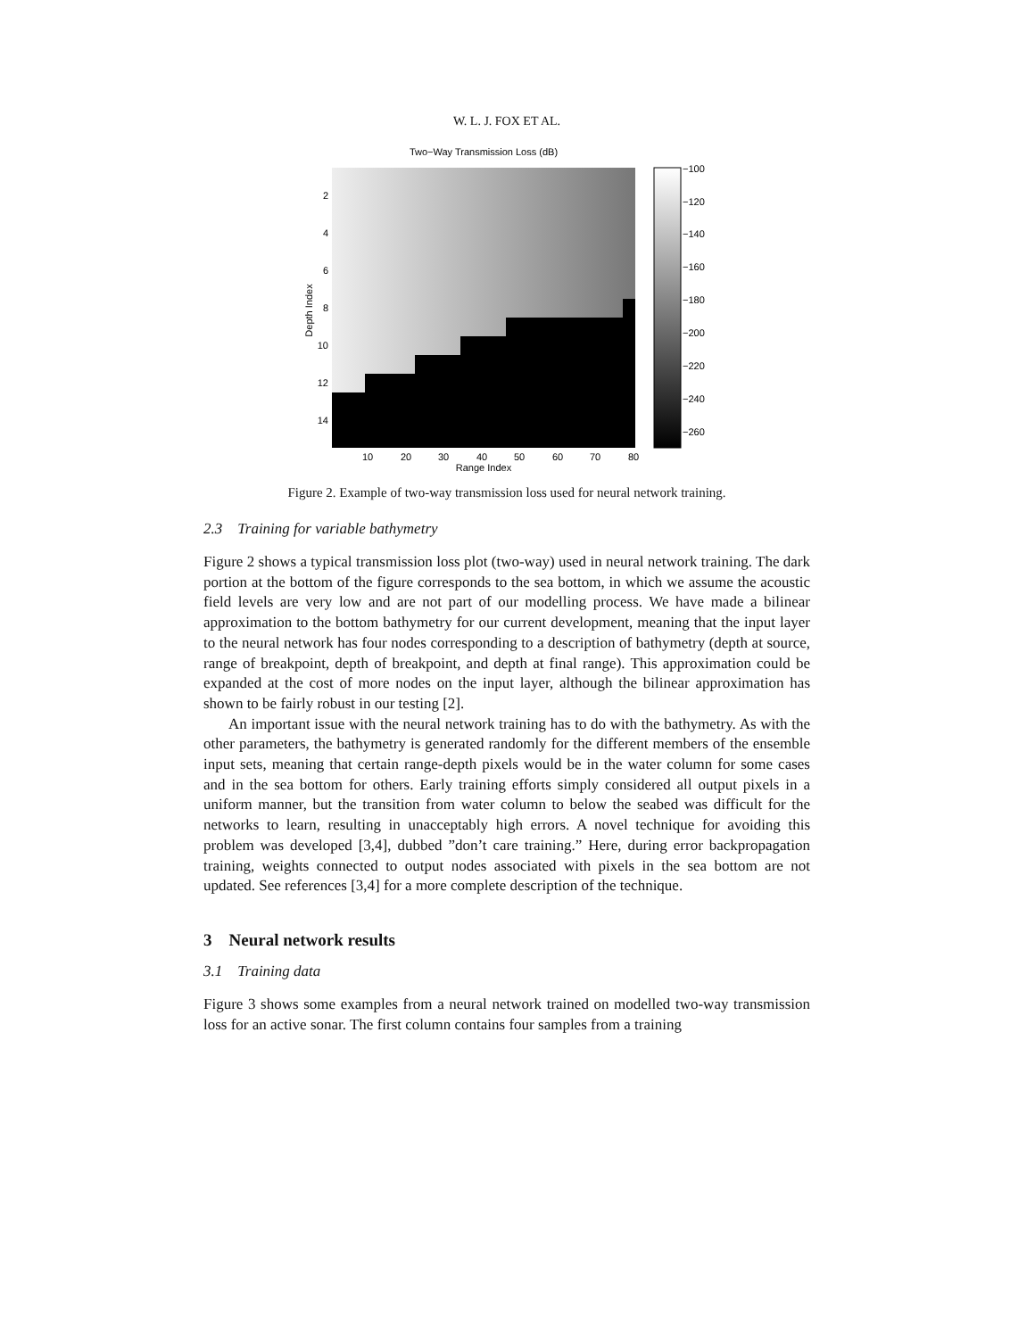W. L. J. FOX ET AL.
Two−Way Transmission Loss (dB)
2
4
6
8
10
12
14
Depth Index
10
20
30
40
50
60
70
80
Range Index
−100
−120
−140
−160
−180
−200
−220
−240
−260
Figure 2. Example of two-way transmission loss used for neural network training.
2.3 Training for variable bathymetry
Figure 2 shows a typical transmission loss plot (two-way) used in neural network training. The dark portion at the bottom of the figure corresponds to the sea bottom, in which we assume the acoustic field levels are very low and are not part of our modelling process. We have made a bilinear approximation to the bottom bathymetry for our current development, meaning that the input layer to the neural network has four nodes corresponding to a description of bathymetry (depth at source, range of breakpoint, depth of breakpoint, and depth at final range). This approximation could be expanded at the cost of more nodes on the input layer, although the bilinear approximation has shown to be fairly robust in our testing [2].
An important issue with the neural network training has to do with the bathymetry. As with the other parameters, the bathymetry is generated randomly for the different members of the ensemble input sets, meaning that certain range-depth pixels would be in the water column for some cases and in the sea bottom for others. Early training efforts simply considered all output pixels in a uniform manner, but the transition from water column to below the seabed was difficult for the networks to learn, resulting in unacceptably high errors. A novel technique for avoiding this problem was developed [3,4], dubbed ”don’t care training.” Here, during error backpropagation training, weights connected to output nodes associated with pixels in the sea bottom are not updated. See references [3,4] for a more complete description of the technique.
3 Neural network results
3.1 Training data
Figure 3 shows some examples from a neural network trained on modelled two-way transmission loss for an active sonar. The first column contains four samples from a training